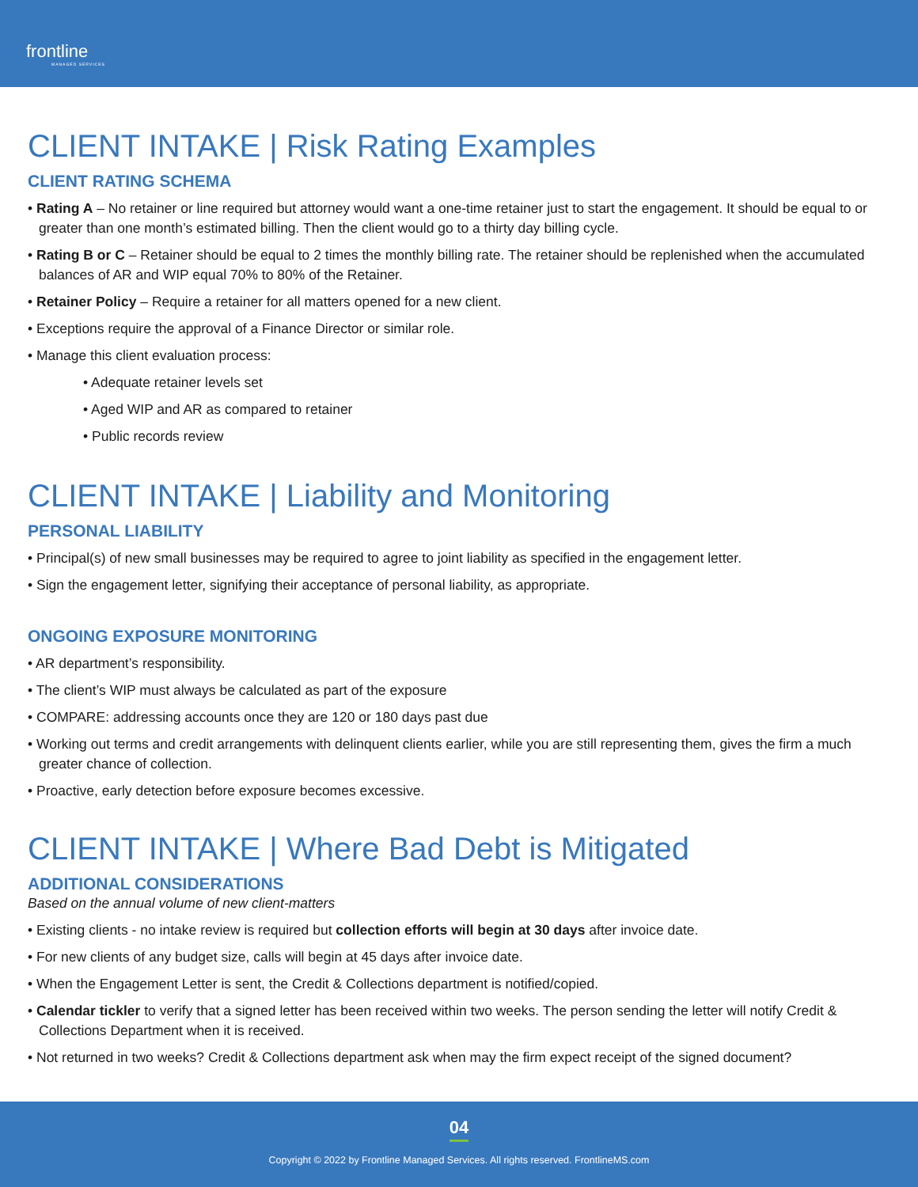frontline
MANAGED SERVICES
CLIENT INTAKE | Risk Rating Examples
CLIENT RATING SCHEMA
• Rating A – No retainer or line required but attorney would want a one-time retainer just to start the engagement. It should be equal to or greater than one month’s estimated billing. Then the client would go to a thirty day billing cycle.
• Rating B or C – Retainer should be equal to 2 times the monthly billing rate. The retainer should be replenished when the accumulated balances of AR and WIP equal 70% to 80% of the Retainer.
• Retainer Policy – Require a retainer for all matters opened for a new client.
• Exceptions require the approval of a Finance Director or similar role.
• Manage this client evaluation process:
• Adequate retainer levels set
• Aged WIP and AR as compared to retainer
• Public records review
CLIENT INTAKE | Liability and Monitoring
PERSONAL LIABILITY
• Principal(s) of new small businesses may be required to agree to joint liability as specified in the engagement letter.
• Sign the engagement letter, signifying their acceptance of personal liability, as appropriate.
ONGOING EXPOSURE MONITORING
• AR department’s responsibility.
• The client’s WIP must always be calculated as part of the exposure
• COMPARE: addressing accounts once they are 120 or 180 days past due
• Working out terms and credit arrangements with delinquent clients earlier, while you are still representing them, gives the firm a much greater chance of collection.
• Proactive, early detection before exposure becomes excessive.
CLIENT INTAKE | Where Bad Debt is Mitigated
ADDITIONAL CONSIDERATIONS
Based on the annual volume of new client-matters
• Existing clients - no intake review is required but collection efforts will begin at 30 days after invoice date.
• For new clients of any budget size, calls will begin at 45 days after invoice date.
• When the Engagement Letter is sent, the Credit & Collections department is notified/copied.
• Calendar tickler to verify that a signed letter has been received within two weeks. The person sending the letter will notify Credit & Collections Department when it is received.
• Not returned in two weeks? Credit & Collections department ask when may the firm expect receipt of the signed document?
04
Copyright © 2022 by Frontline Managed Services. All rights reserved. FrontlineMS.com